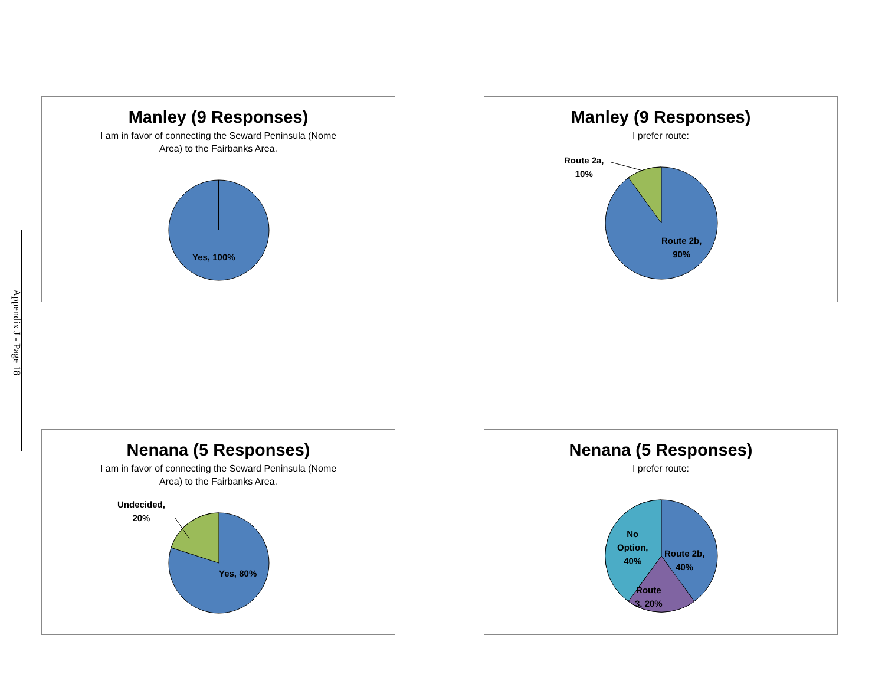Appendix J - Page 18
Manley (9 Responses)
I am in favor of connecting the Seward Peninsula (Nome
Area) to the Fairbanks Area.
Yes, 100%
Manley (9 Responses)
I prefer route:
Route 2a,
10%
Route 2b,
90%
Nenana (5 Responses)
I am in favor of connecting the Seward Peninsula (Nome
Area) to the Fairbanks Area.
Undecided,
20%
Yes, 80%
Nenana (5 Responses)
I prefer route:
No
Option,
40%
Route 2b,
40%
Route
3, 20%